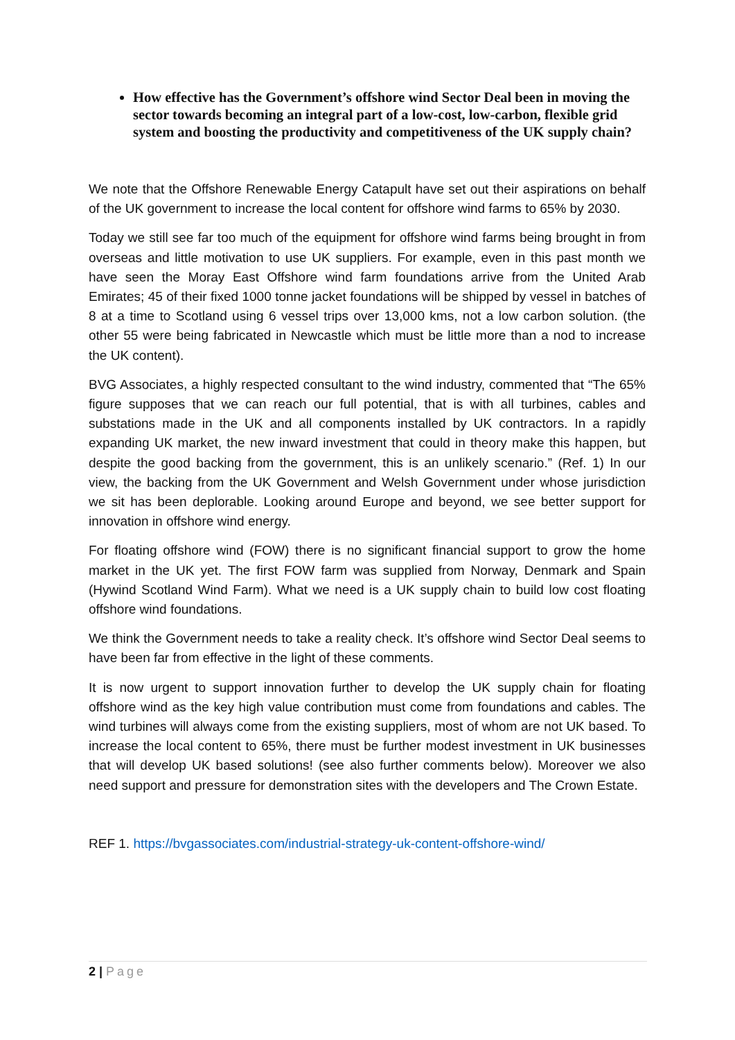How effective has the Government’s offshore wind Sector Deal been in moving the sector towards becoming an integral part of a low-cost, low-carbon, flexible grid system and boosting the productivity and competitiveness of the UK supply chain?
We note that the Offshore Renewable Energy Catapult have set out their aspirations on behalf of the UK government to increase the local content for offshore wind farms to 65% by 2030.
Today we still see far too much of the equipment for offshore wind farms being brought in from overseas and little motivation to use UK suppliers. For example, even in this past month we have seen the Moray East Offshore wind farm foundations arrive from the United Arab Emirates; 45 of their fixed 1000 tonne jacket foundations will be shipped by vessel in batches of 8 at a time to Scotland using 6 vessel trips over 13,000 kms, not a low carbon solution. (the other 55 were being fabricated in Newcastle which must be little more than a nod to increase the UK content).
BVG Associates, a highly respected consultant to the wind industry, commented that “The 65% figure supposes that we can reach our full potential, that is with all turbines, cables and substations made in the UK and all components installed by UK contractors. In a rapidly expanding UK market, the new inward investment that could in theory make this happen, but despite the good backing from the government, this is an unlikely scenario.” (Ref. 1) In our view, the backing from the UK Government and Welsh Government under whose jurisdiction we sit has been deplorable. Looking around Europe and beyond, we see better support for innovation in offshore wind energy.
For floating offshore wind (FOW) there is no significant financial support to grow the home market in the UK yet. The first FOW farm was supplied from Norway, Denmark and Spain (Hywind Scotland Wind Farm). What we need is a UK supply chain to build low cost floating offshore wind foundations.
We think the Government needs to take a reality check. It’s offshore wind Sector Deal seems to have been far from effective in the light of these comments.
It is now urgent to support innovation further to develop the UK supply chain for floating offshore wind as the key high value contribution must come from foundations and cables. The wind turbines will always come from the existing suppliers, most of whom are not UK based. To increase the local content to 65%, there must be further modest investment in UK businesses that will develop UK based solutions! (see also further comments below). Moreover we also need support and pressure for demonstration sites with the developers and The Crown Estate.
REF 1. https://bvgassociates.com/industrial-strategy-uk-content-offshore-wind/
2 | Page